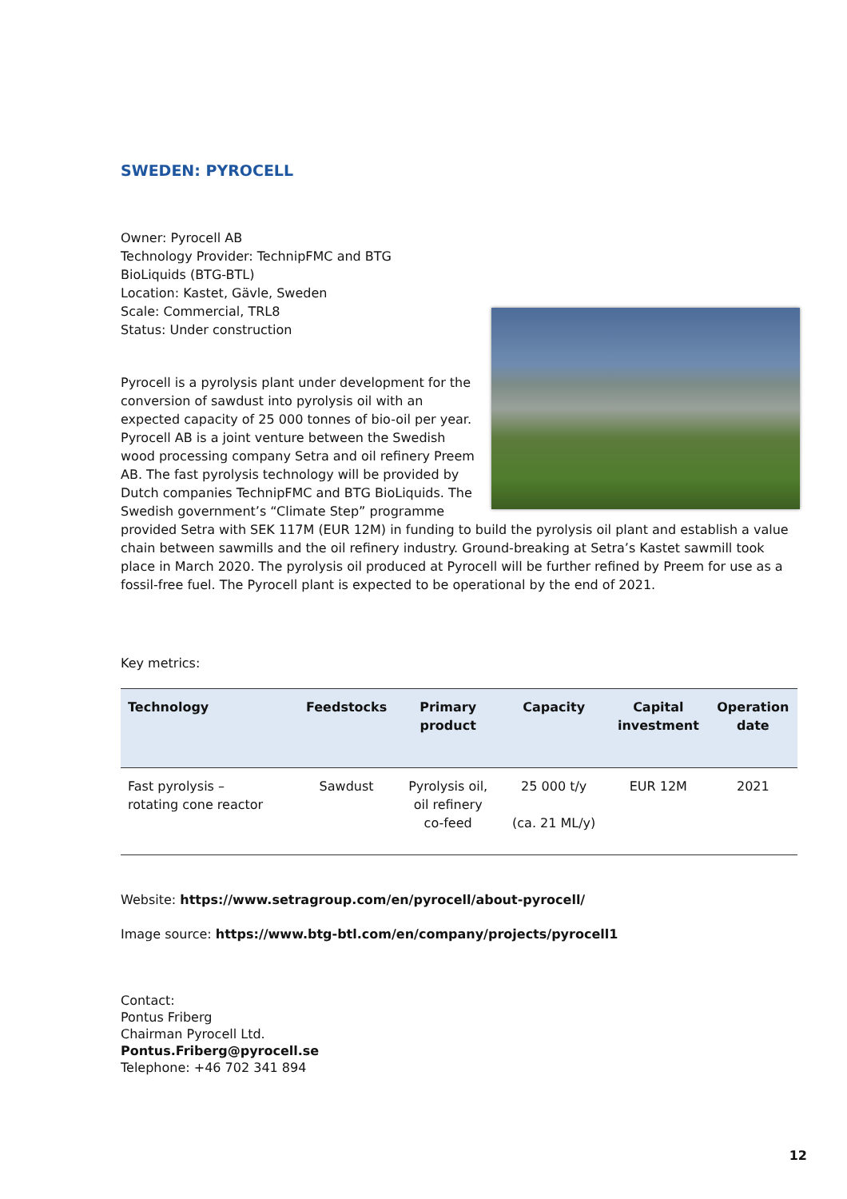SWEDEN: PYROCELL
Owner: Pyrocell AB
Technology Provider: TechnipFMC and BTG
BioLiquids (BTG-BTL)
Location: Kastet, Gävle, Sweden
Scale: Commercial, TRL8
Status: Under construction
Pyrocell is a pyrolysis plant under development for the conversion of sawdust into pyrolysis oil with an expected capacity of 25 000 tonnes of bio-oil per year. Pyrocell AB is a joint venture between the Swedish wood processing company Setra and oil refinery Preem AB. The fast pyrolysis technology will be provided by Dutch companies TechnipFMC and BTG BioLiquids. The Swedish government’s “Climate Step” programme provided Setra with SEK 117M (EUR 12M) in funding to build the pyrolysis oil plant and establish a value chain between sawmills and the oil refinery industry. Ground-breaking at Setra’s Kastet sawmill took place in March 2020. The pyrolysis oil produced at Pyrocell will be further refined by Preem for use as a fossil-free fuel. The Pyrocell plant is expected to be operational by the end of 2021.
Key metrics:
| Technology | Feedstocks | Primary product | Capacity | Capital investment | Operation date |
| --- | --- | --- | --- | --- | --- |
| Fast pyrolysis – rotating cone reactor | Sawdust | Pyrolysis oil, oil refinery co-feed | 25 000 t/y (ca. 21 ML/y) | EUR 12M | 2021 |
Website: https://www.setragroup.com/en/pyrocell/about-pyrocell/
Image source: https://www.btg-btl.com/en/company/projects/pyrocell1
Contact:
Pontus Friberg
Chairman Pyrocell Ltd.
Pontus.Friberg@pyrocell.se
Telephone: +46 702 341 894
12